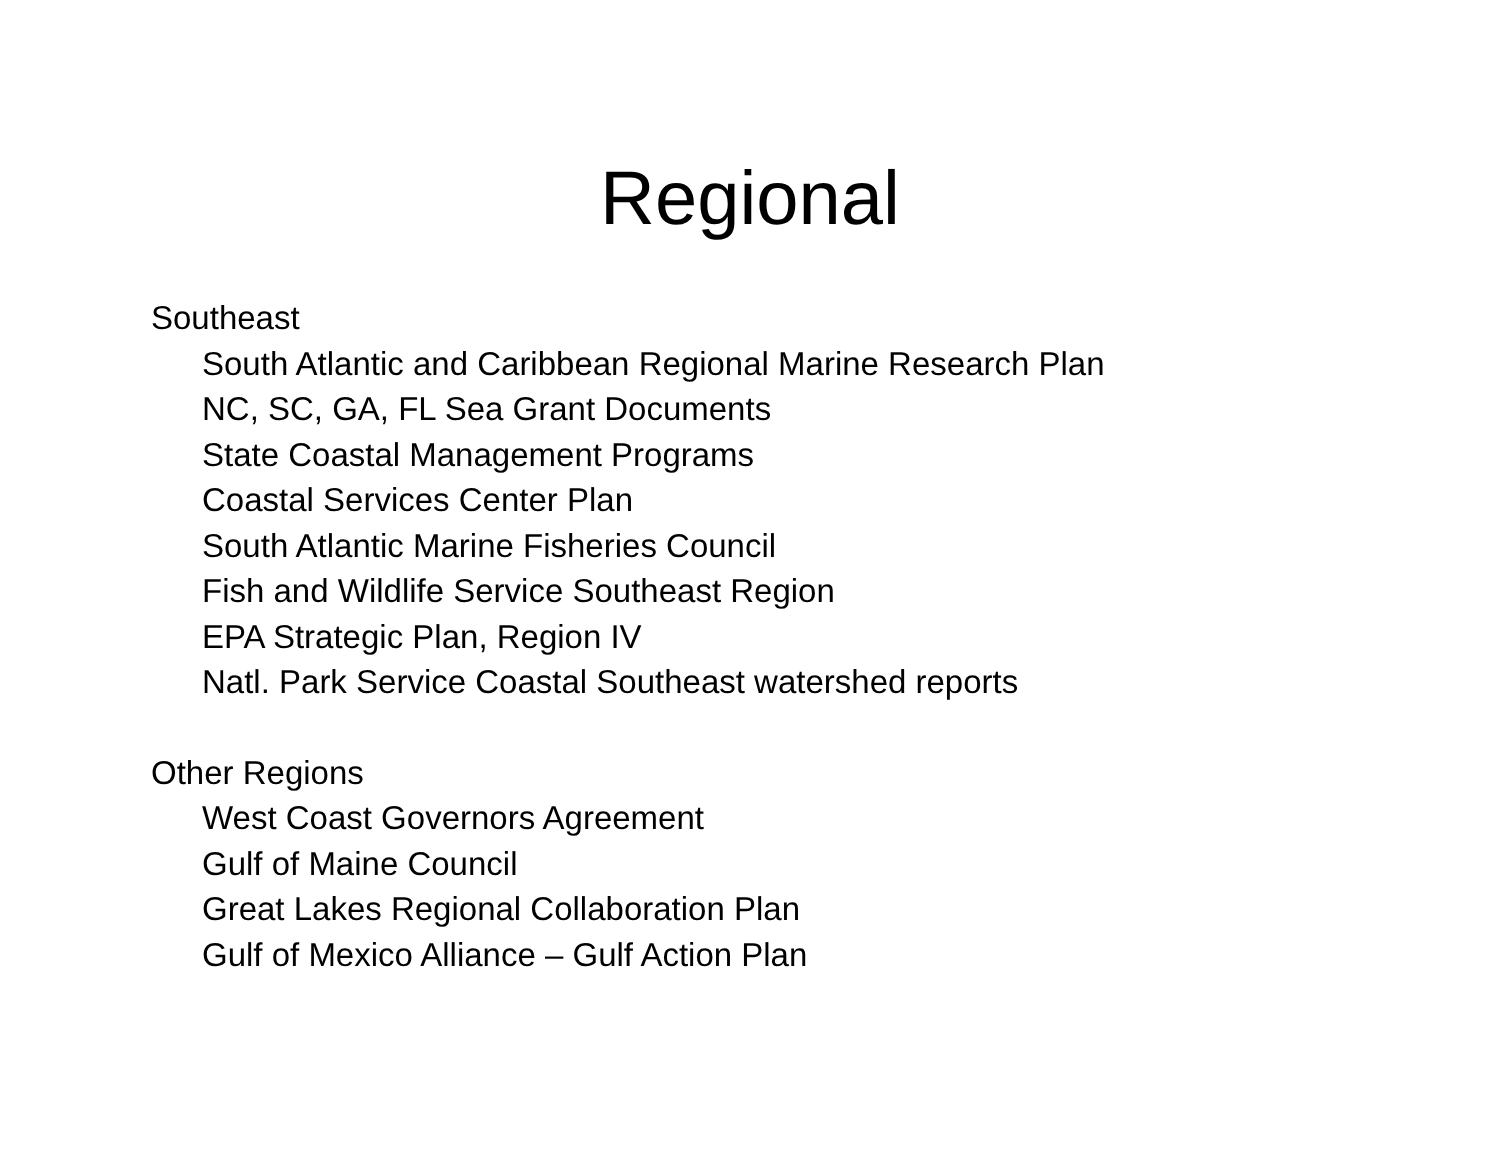Regional
Southeast
South Atlantic and Caribbean Regional Marine Research Plan
NC, SC, GA, FL Sea Grant Documents
State Coastal Management Programs
Coastal Services Center Plan
South Atlantic Marine Fisheries Council
Fish and Wildlife Service Southeast Region
EPA Strategic Plan, Region IV
Natl. Park Service Coastal Southeast watershed reports
Other Regions
West Coast Governors Agreement
Gulf of Maine Council
Great Lakes Regional Collaboration Plan
Gulf of Mexico Alliance – Gulf Action Plan